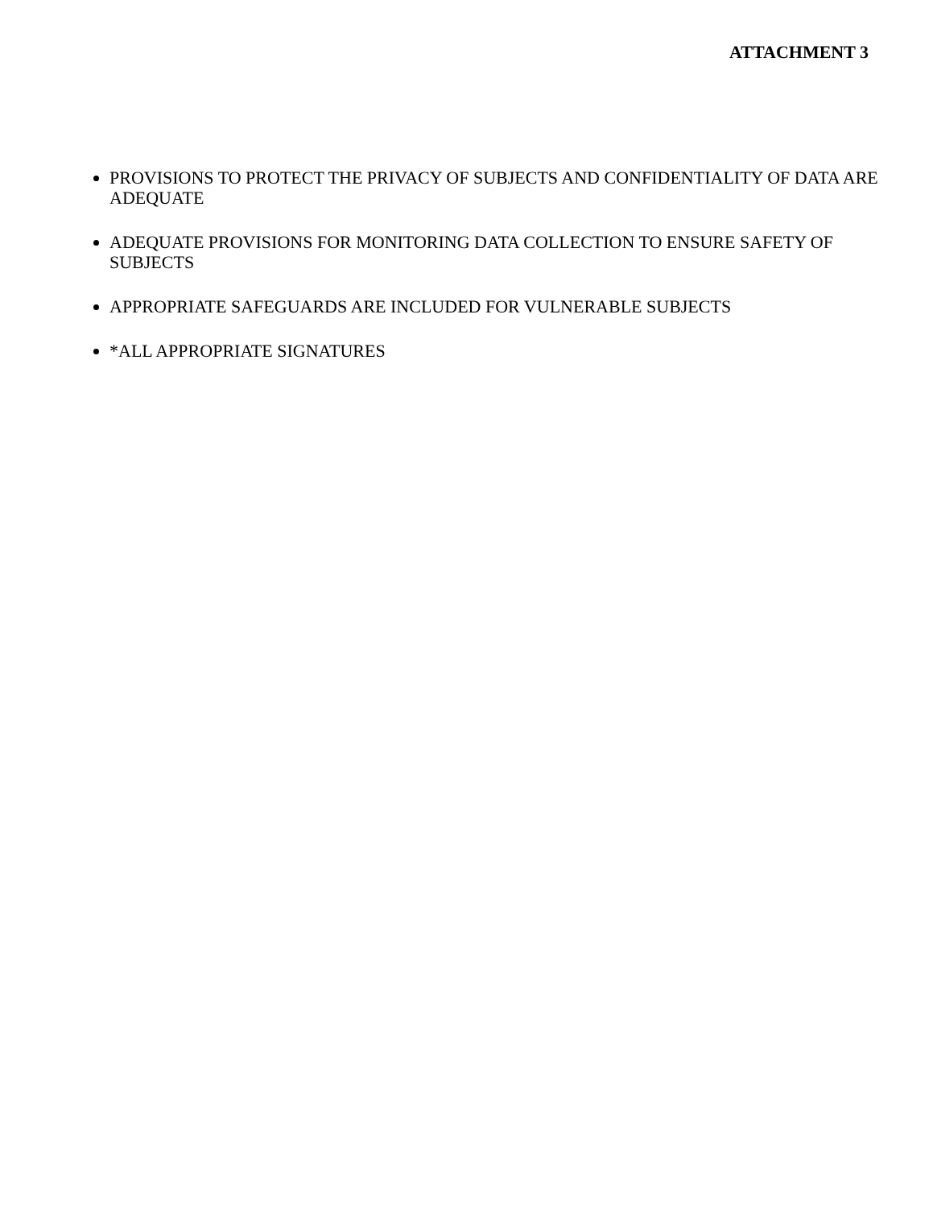ATTACHMENT 3
PROVISIONS TO PROTECT THE PRIVACY OF SUBJECTS AND CONFIDENTIALITY OF DATA ARE ADEQUATE
ADEQUATE PROVISIONS FOR MONITORING DATA COLLECTION TO ENSURE SAFETY OF SUBJECTS
APPROPRIATE SAFEGUARDS ARE INCLUDED FOR VULNERABLE SUBJECTS
*ALL APPROPRIATE SIGNATURES